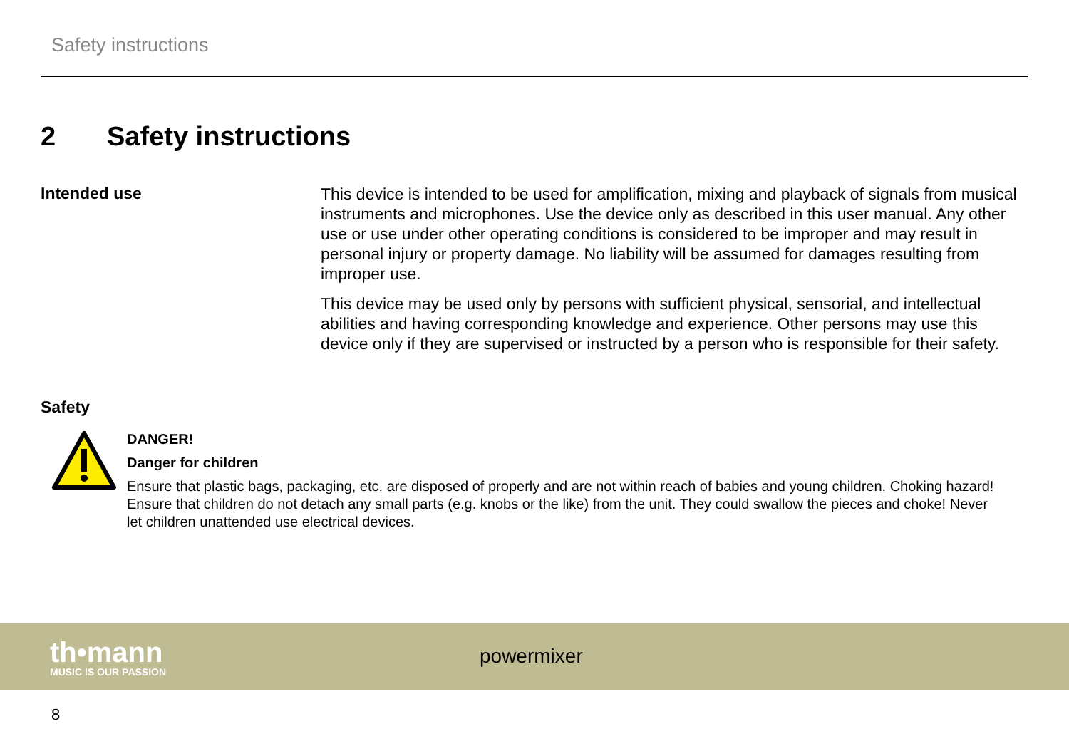Safety instructions
2 Safety instructions
Intended use
This device is intended to be used for amplification, mixing and playback of signals from musical instruments and microphones. Use the device only as described in this user manual. Any other use or use under other operating conditions is considered to be improper and may result in personal injury or property damage. No liability will be assumed for damages resulting from improper use.
This device may be used only by persons with sufficient physical, sensorial, and intellectual abilities and having corresponding knowledge and experience. Other persons may use this device only if they are supervised or instructed by a person who is responsible for their safety.
Safety
DANGER!
Danger for children
Ensure that plastic bags, packaging, etc. are disposed of properly and are not within reach of babies and young children. Choking hazard! Ensure that children do not detach any small parts (e.g. knobs or the like) from the unit. They could swallow the pieces and choke! Never let children unattended use electrical devices.
th•mann
MUSIC IS OUR PASSION
powermixer
8